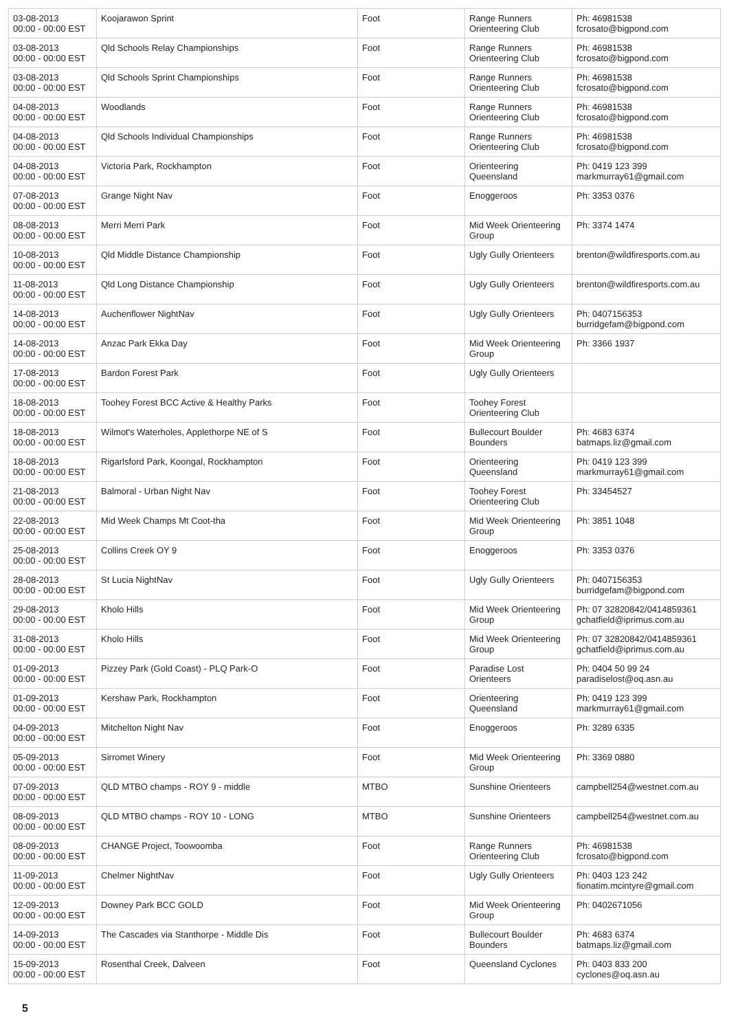| 03-08-2013 00:00 - 00:00 EST | Koojarawon Sprint | Foot | Range Runners Orienteering Club | Ph: 46981538 fcrosato@bigpond.com |
| 03-08-2013 00:00 - 00:00 EST | Qld Schools Relay Championships | Foot | Range Runners Orienteering Club | Ph: 46981538 fcrosato@bigpond.com |
| 03-08-2013 00:00 - 00:00 EST | Qld Schools Sprint Championships | Foot | Range Runners Orienteering Club | Ph: 46981538 fcrosato@bigpond.com |
| 04-08-2013 00:00 - 00:00 EST | Woodlands | Foot | Range Runners Orienteering Club | Ph: 46981538 fcrosato@bigpond.com |
| 04-08-2013 00:00 - 00:00 EST | Qld Schools Individual Championships | Foot | Range Runners Orienteering Club | Ph: 46981538 fcrosato@bigpond.com |
| 04-08-2013 00:00 - 00:00 EST | Victoria Park, Rockhampton | Foot | Orienteering Queensland | Ph: 0419 123 399 markmurray61@gmail.com |
| 07-08-2013 00:00 - 00:00 EST | Grange Night Nav | Foot | Enoggeroos | Ph: 3353 0376 |
| 08-08-2013 00:00 - 00:00 EST | Merri Merri Park | Foot | Mid Week Orienteering Group | Ph: 3374 1474 |
| 10-08-2013 00:00 - 00:00 EST | Qld Middle Distance Championship | Foot | Ugly Gully Orienteers | brenton@wildfiresports.com.au |
| 11-08-2013 00:00 - 00:00 EST | Qld Long Distance Championship | Foot | Ugly Gully Orienteers | brenton@wildfiresports.com.au |
| 14-08-2013 00:00 - 00:00 EST | Auchenflower NightNav | Foot | Ugly Gully Orienteers | Ph: 0407156353 burridgefam@bigpond.com |
| 14-08-2013 00:00 - 00:00 EST | Anzac Park Ekka Day | Foot | Mid Week Orienteering Group | Ph: 3366 1937 |
| 17-08-2013 00:00 - 00:00 EST | Bardon Forest Park | Foot | Ugly Gully Orienteers | |
| 18-08-2013 00:00 - 00:00 EST | Toohey Forest BCC Active & Healthy Parks | Foot | Toohey Forest Orienteering Club | |
| 18-08-2013 00:00 - 00:00 EST | Wilmot's Waterholes, Applethorpe NE of S | Foot | Bullecourt Boulder Bounders | Ph: 4683 6374 batmaps.liz@gmail.com |
| 18-08-2013 00:00 - 00:00 EST | Rigarlsford Park, Koongal, Rockhampton | Foot | Orienteering Queensland | Ph: 0419 123 399 markmurray61@gmail.com |
| 21-08-2013 00:00 - 00:00 EST | Balmoral - Urban Night Nav | Foot | Toohey Forest Orienteering Club | Ph: 33454527 |
| 22-08-2013 00:00 - 00:00 EST | Mid Week Champs Mt Coot-tha | Foot | Mid Week Orienteering Group | Ph: 3851 1048 |
| 25-08-2013 00:00 - 00:00 EST | Collins Creek OY 9 | Foot | Enoggeroos | Ph: 3353 0376 |
| 28-08-2013 00:00 - 00:00 EST | St Lucia NightNav | Foot | Ugly Gully Orienteers | Ph: 0407156353 burridgefam@bigpond.com |
| 29-08-2013 00:00 - 00:00 EST | Kholo Hills | Foot | Mid Week Orienteering Group | Ph: 07 32820842/0414859361 gchatfield@iprimus.com.au |
| 31-08-2013 00:00 - 00:00 EST | Kholo Hills | Foot | Mid Week Orienteering Group | Ph: 07 32820842/0414859361 gchatfield@iprimus.com.au |
| 01-09-2013 00:00 - 00:00 EST | Pizzey Park (Gold Coast) - PLQ Park-O | Foot | Paradise Lost Orienteers | Ph: 0404 50 99 24 paradiselost@oq.asn.au |
| 01-09-2013 00:00 - 00:00 EST | Kershaw Park, Rockhampton | Foot | Orienteering Queensland | Ph: 0419 123 399 markmurray61@gmail.com |
| 04-09-2013 00:00 - 00:00 EST | Mitchelton Night Nav | Foot | Enoggeroos | Ph: 3289 6335 |
| 05-09-2013 00:00 - 00:00 EST | Sirromet Winery | Foot | Mid Week Orienteering Group | Ph: 3369 0880 |
| 07-09-2013 00:00 - 00:00 EST | QLD MTBO champs - ROY 9 - middle | MTBO | Sunshine Orienteers | campbell254@westnet.com.au |
| 08-09-2013 00:00 - 00:00 EST | QLD MTBO champs - ROY 10 - LONG | MTBO | Sunshine Orienteers | campbell254@westnet.com.au |
| 08-09-2013 00:00 - 00:00 EST | CHANGE Project, Toowoomba | Foot | Range Runners Orienteering Club | Ph: 46981538 fcrosato@bigpond.com |
| 11-09-2013 00:00 - 00:00 EST | Chelmer NightNav | Foot | Ugly Gully Orienteers | Ph: 0403 123 242 fionatim.mcintyre@gmail.com |
| 12-09-2013 00:00 - 00:00 EST | Downey Park BCC GOLD | Foot | Mid Week Orienteering Group | Ph: 0402671056 |
| 14-09-2013 00:00 - 00:00 EST | The Cascades via Stanthorpe - Middle Dis | Foot | Bullecourt Boulder Bounders | Ph: 4683 6374 batmaps.liz@gmail.com |
| 15-09-2013 00:00 - 00:00 EST | Rosenthal Creek, Dalveen | Foot | Queensland Cyclones | Ph: 0403 833 200 cyclones@oq.asn.au |
5